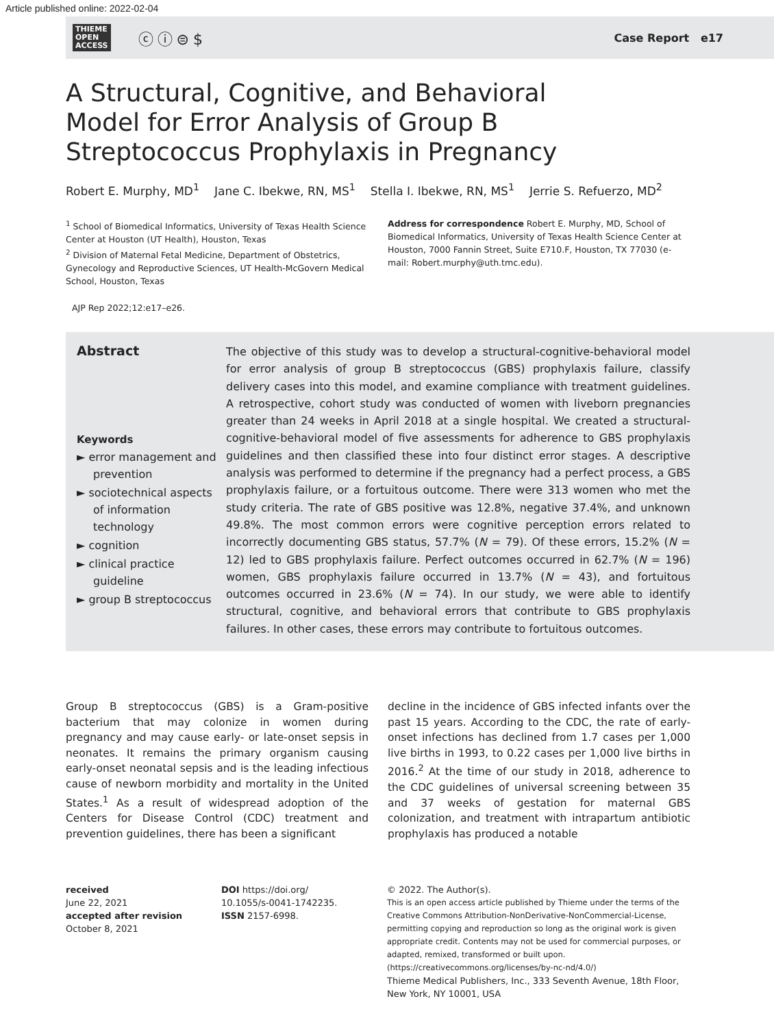Article published online: 2022-02-04
THIEME
OPEN
ACCESS
ⓒⓘ⊜$
Case Report e17
A Structural, Cognitive, and Behavioral Model for Error Analysis of Group B Streptococcus Prophylaxis in Pregnancy
Robert E. Murphy, MD<sup>1</sup> Jane C. Ibekwe, RN, MS<sup>1</sup> Stella I. Ibekwe, RN, MS<sup>1</sup> Jerrie S. Refuerzo, MD<sup>2</sup>
<sup>1</sup> School of Biomedical Informatics, University of Texas Health Science Center at Houston (UT Health), Houston, Texas
<sup>2</sup> Division of Maternal Fetal Medicine, Department of Obstetrics, Gynecology and Reproductive Sciences, UT Health-McGovern Medical School, Houston, Texas
Address for correspondence Robert E. Murphy, MD, School of Biomedical Informatics, University of Texas Health Science Center at Houston, 7000 Fannin Street, Suite E710.F, Houston, TX 77030 (e-mail: Robert.murphy@uth.tmc.edu).
AJP Rep 2022;12:e17–e26.
Abstract
Keywords
► error management and prevention
► sociotechnical aspects of information technology
► cognition
► clinical practice guideline
► group B streptococcus
The objective of this study was to develop a structural-cognitive-behavioral model for error analysis of group B streptococcus (GBS) prophylaxis failure, classify delivery cases into this model, and examine compliance with treatment guidelines. A retrospective, cohort study was conducted of women with liveborn pregnancies greater than 24 weeks in April 2018 at a single hospital. We created a structural-cognitive-behavioral model of five assessments for adherence to GBS prophylaxis guidelines and then classified these into four distinct error stages. A descriptive analysis was performed to determine if the pregnancy had a perfect process, a GBS prophylaxis failure, or a fortuitous outcome. There were 313 women who met the study criteria. The rate of GBS positive was 12.8%, negative 37.4%, and unknown 49.8%. The most common errors were cognitive perception errors related to incorrectly documenting GBS status, 57.7% (N = 79). Of these errors, 15.2% (N = 12) led to GBS prophylaxis failure. Perfect outcomes occurred in 62.7% (N = 196) women, GBS prophylaxis failure occurred in 13.7% (N = 43), and fortuitous outcomes occurred in 23.6% (N = 74). In our study, we were able to identify structural, cognitive, and behavioral errors that contribute to GBS prophylaxis failures. In other cases, these errors may contribute to fortuitous outcomes.
Group B streptococcus (GBS) is a Gram-positive bacterium that may colonize in women during pregnancy and may cause early- or late-onset sepsis in neonates. It remains the primary organism causing early-onset neonatal sepsis and is the leading infectious cause of newborn morbidity and mortality in the United States.<sup>1</sup> As a result of widespread adoption of the Centers for Disease Control (CDC) treatment and prevention guidelines, there has been a significant
decline in the incidence of GBS infected infants over the past 15 years. According to the CDC, the rate of early-onset infections has declined from 1.7 cases per 1,000 live births in 1993, to 0.22 cases per 1,000 live births in 2016.<sup>2</sup> At the time of our study in 2018, adherence to the CDC guidelines of universal screening between 35 and 37 weeks of gestation for maternal GBS colonization, and treatment with intrapartum antibiotic prophylaxis has produced a notable
received
June 22, 2021
accepted after revision
October 8, 2021
DOI https://doi.org/
10.1055/s-0041-1742235.
ISSN 2157-6998.
© 2022. The Author(s).
This is an open access article published by Thieme under the terms of the Creative Commons Attribution-NonDerivative-NonCommercial-License, permitting copying and reproduction so long as the original work is given appropriate credit. Contents may not be used for commercial purposes, or adapted, remixed, transformed or built upon. (https://creativecommons.org/licenses/by-nc-nd/4.0/)
Thieme Medical Publishers, Inc., 333 Seventh Avenue, 18th Floor, New York, NY 10001, USA